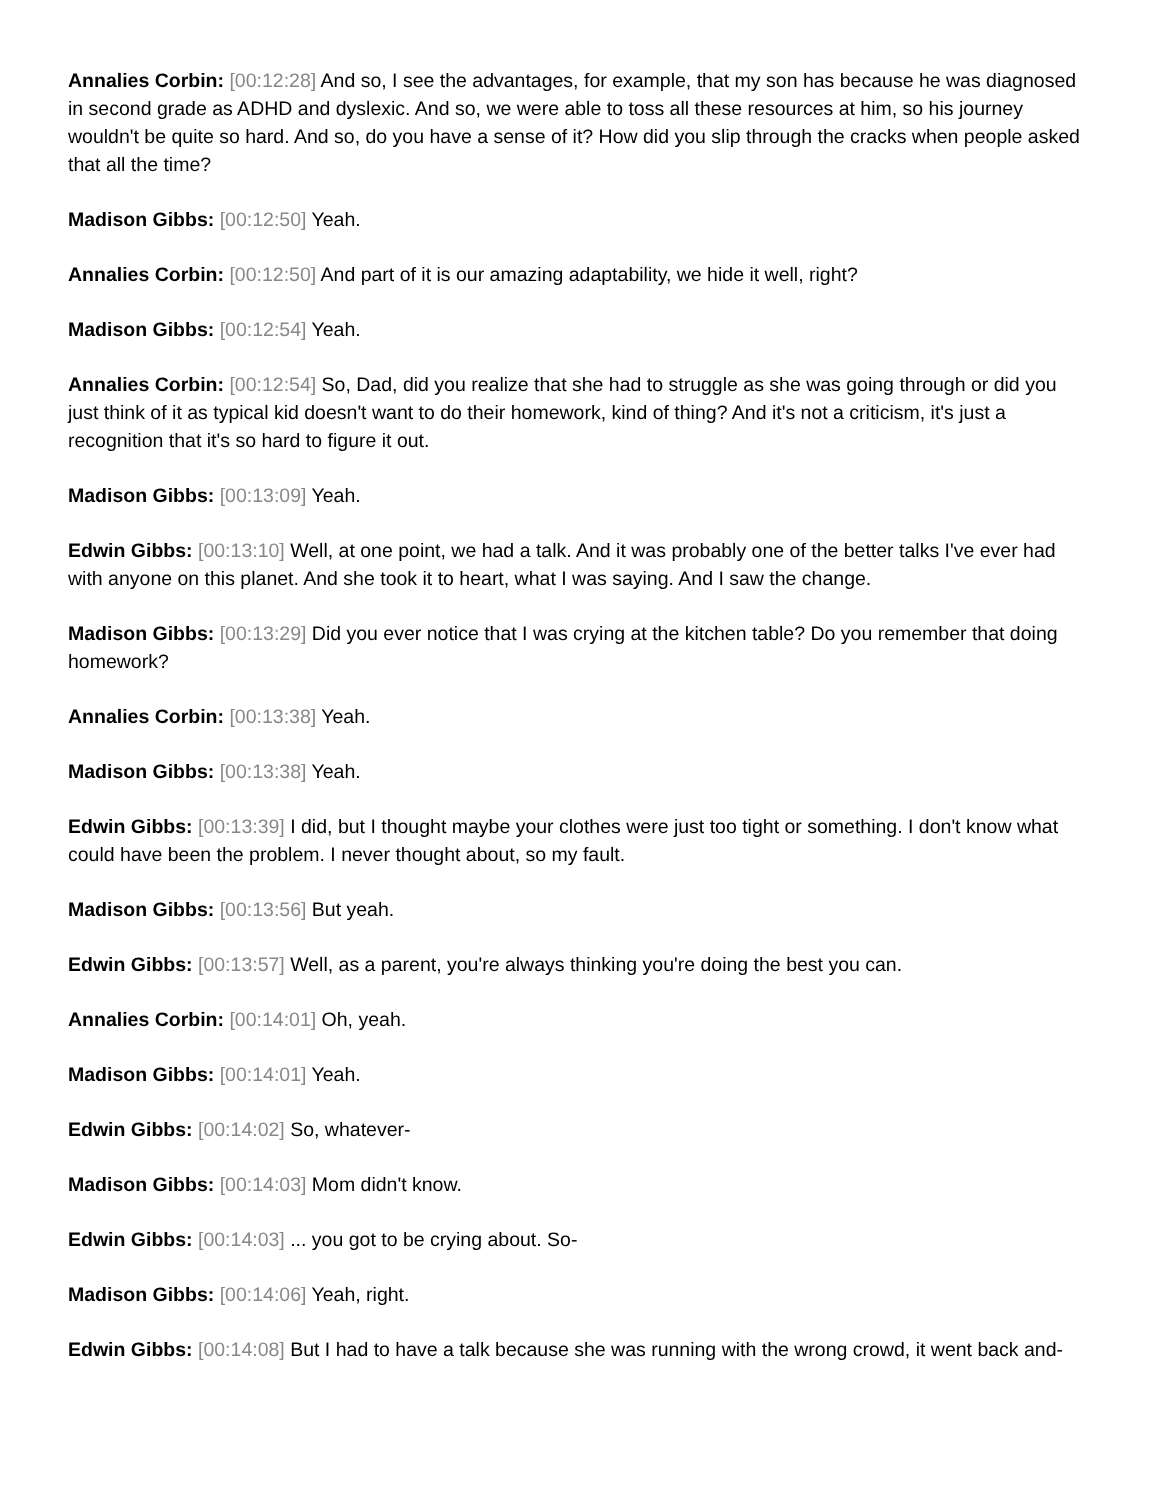Annalies Corbin: [00:12:28] And so, I see the advantages, for example, that my son has because he was diagnosed in second grade as ADHD and dyslexic. And so, we were able to toss all these resources at him, so his journey wouldn't be quite so hard. And so, do you have a sense of it? How did you slip through the cracks when people asked that all the time?
Madison Gibbs: [00:12:50] Yeah.
Annalies Corbin: [00:12:50] And part of it is our amazing adaptability, we hide it well, right?
Madison Gibbs: [00:12:54] Yeah.
Annalies Corbin: [00:12:54] So, Dad, did you realize that she had to struggle as she was going through or did you just think of it as typical kid doesn't want to do their homework, kind of thing? And it's not a criticism, it's just a recognition that it's so hard to figure it out.
Madison Gibbs: [00:13:09] Yeah.
Edwin Gibbs: [00:13:10] Well, at one point, we had a talk. And it was probably one of the better talks I've ever had with anyone on this planet. And she took it to heart, what I was saying. And I saw the change.
Madison Gibbs: [00:13:29] Did you ever notice that I was crying at the kitchen table? Do you remember that doing homework?
Annalies Corbin: [00:13:38] Yeah.
Madison Gibbs: [00:13:38] Yeah.
Edwin Gibbs: [00:13:39] I did, but I thought maybe your clothes were just too tight or something. I don't know what could have been the problem. I never thought about, so my fault.
Madison Gibbs: [00:13:56] But yeah.
Edwin Gibbs: [00:13:57] Well, as a parent, you're always thinking you're doing the best you can.
Annalies Corbin: [00:14:01] Oh, yeah.
Madison Gibbs: [00:14:01] Yeah.
Edwin Gibbs: [00:14:02] So, whatever-
Madison Gibbs: [00:14:03] Mom didn't know.
Edwin Gibbs: [00:14:03] ... you got to be crying about. So-
Madison Gibbs: [00:14:06] Yeah, right.
Edwin Gibbs: [00:14:08] But I had to have a talk because she was running with the wrong crowd, it went back and-